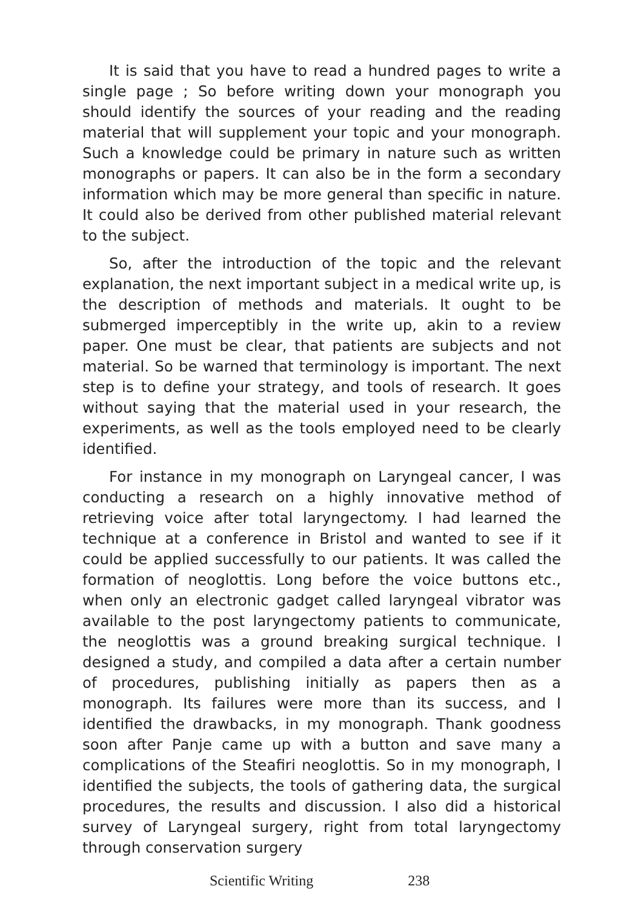It is said that you have to read a hundred pages to write a single page ; So before writing down your monograph you should identify the sources of your reading and the reading material that will supplement your topic and your monograph. Such a knowledge could be primary in nature such as written monographs or papers. It can also be in the form a secondary information which may be more general than specific in nature. It could also be derived from other published material relevant to the subject.
So, after the introduction of the topic and the relevant explanation, the next important subject in a medical write up, is the description of methods and materials. It ought to be submerged imperceptibly in the write up, akin to a review paper. One must be clear, that patients are subjects and not material. So be warned that terminology is important. The next step is to define your strategy, and tools of research. It goes without saying that the material used in your research, the experiments, as well as the tools employed need to be clearly identified.
For instance in my monograph on Laryngeal cancer, I was conducting a research on a highly innovative method of retrieving voice after total laryngectomy. I had learned the technique at a conference in Bristol and wanted to see if it could be applied successfully to our patients. It was called the formation of neoglottis. Long before the voice buttons etc., when only an electronic gadget called laryngeal vibrator was available to the post laryngectomy patients to communicate, the neoglottis was a ground breaking surgical technique. I designed a study, and compiled a data after a certain number of procedures, publishing initially as papers then as a monograph. Its failures were more than its success, and I identified the drawbacks, in my monograph. Thank goodness soon after Panje came up with a button and save many a complications of the Steafiri neoglottis. So in my monograph, I identified the subjects, the tools of gathering data, the surgical procedures, the results and discussion. I also did a historical survey of Laryngeal surgery, right from total laryngectomy through conservation surgery
Scientific Writing 238